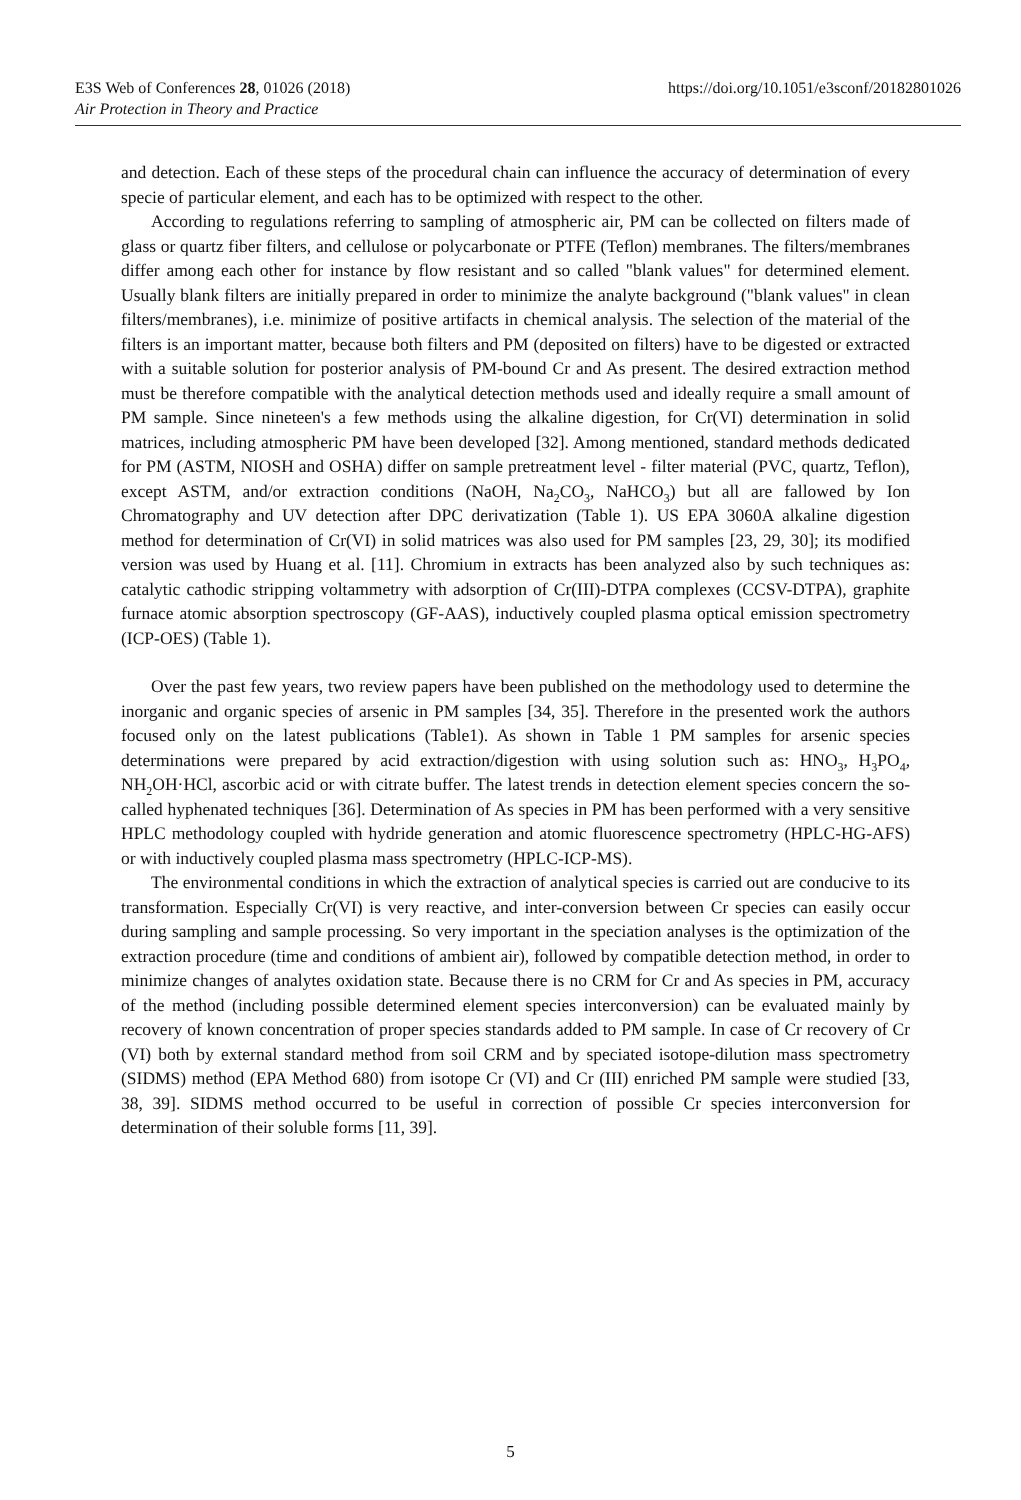https://doi.org/10.1051/e3sconf/20182801026 E3S Web of Conferences 28, 01026 (2018)
Air Protection in Theory and Practice
and detection. Each of these steps of the procedural chain can influence the accuracy of determination of every specie of particular element, and each has to be optimized with respect to the other.
According to regulations referring to sampling of atmospheric air, PM can be collected on filters made of glass or quartz fiber filters, and cellulose or polycarbonate or PTFE (Teflon) membranes. The filters/membranes differ among each other for instance by flow resistant and so called "blank values" for determined element. Usually blank filters are initially prepared in order to minimize the analyte background ("blank values" in clean filters/membranes), i.e. minimize of positive artifacts in chemical analysis. The selection of the material of the filters is an important matter, because both filters and PM (deposited on filters) have to be digested or extracted with a suitable solution for posterior analysis of PM-bound Cr and As present. The desired extraction method must be therefore compatible with the analytical detection methods used and ideally require a small amount of PM sample. Since nineteen's a few methods using the alkaline digestion, for Cr(VI) determination in solid matrices, including atmospheric PM have been developed [32]. Among mentioned, standard methods dedicated for PM (ASTM, NIOSH and OSHA) differ on sample pretreatment level - filter material (PVC, quartz, Teflon), except ASTM, and/or extraction conditions (NaOH, Na<sub>2</sub>CO<sub>3</sub>, NaHCO<sub>3</sub>) but all are fallowed by Ion Chromatography and UV detection after DPC derivatization (Table 1). US EPA 3060A alkaline digestion method for determination of Cr(VI) in solid matrices was also used for PM samples [23, 29, 30]; its modified version was used by Huang et al. [11]. Chromium in extracts has been analyzed also by such techniques as: catalytic cathodic stripping voltammetry with adsorption of Cr(III)-DTPA complexes (CCSV-DTPA), graphite furnace atomic absorption spectroscopy (GF-AAS), inductively coupled plasma optical emission spectrometry (ICP-OES) (Table 1).
Over the past few years, two review papers have been published on the methodology used to determine the inorganic and organic species of arsenic in PM samples [34, 35]. Therefore in the presented work the authors focused only on the latest publications (Table1). As shown in Table 1 PM samples for arsenic species determinations were prepared by acid extraction/digestion with using solution such as: HNO<sub>3</sub>, H<sub>3</sub>PO<sub>4</sub>, NH<sub>2</sub>OH·HCl, ascorbic acid or with citrate buffer. The latest trends in detection element species concern the so-called hyphenated techniques [36]. Determination of As species in PM has been performed with a very sensitive HPLC methodology coupled with hydride generation and atomic fluorescence spectrometry (HPLC-HG-AFS) or with inductively coupled plasma mass spectrometry (HPLC-ICP-MS).
The environmental conditions in which the extraction of analytical species is carried out are conducive to its transformation. Especially Cr(VI) is very reactive, and inter-conversion between Cr species can easily occur during sampling and sample processing. So very important in the speciation analyses is the optimization of the extraction procedure (time and conditions of ambient air), followed by compatible detection method, in order to minimize changes of analytes oxidation state. Because there is no CRM for Cr and As species in PM, accuracy of the method (including possible determined element species interconversion) can be evaluated mainly by recovery of known concentration of proper species standards added to PM sample. In case of Cr recovery of Cr (VI) both by external standard method from soil CRM and by speciated isotope-dilution mass spectrometry (SIDMS) method (EPA Method 680) from isotope Cr (VI) and Cr (III) enriched PM sample were studied [33, 38, 39]. SIDMS method occurred to be useful in correction of possible Cr species interconversion for determination of their soluble forms [11, 39].
5